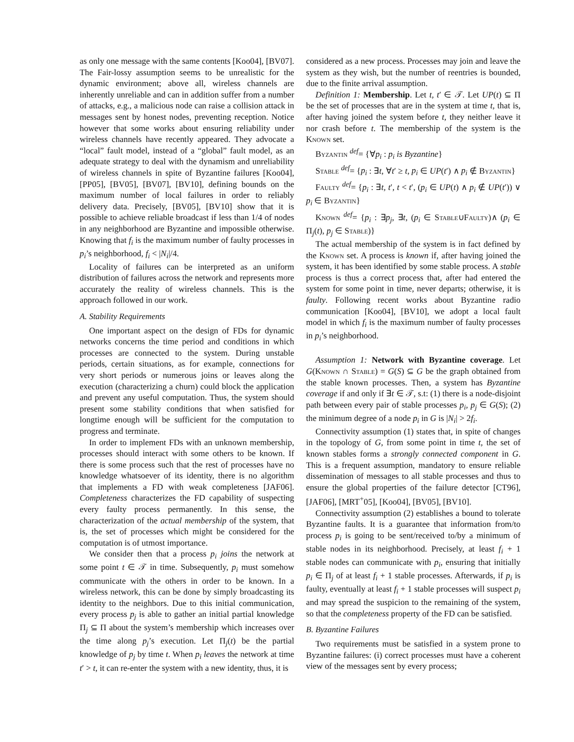as only one message with the same contents [Koo04], [BV07]. The Fair-lossy assumption seems to be unrealistic for the dynamic environment; above all, wireless channels are inherently unreliable and can in addition suffer from a number of attacks, e.g., a malicious node can raise a collision attack in messages sent by honest nodes, preventing reception. Notice however that some works about ensuring reliability under wireless channels have recently appeared. They advocate a “local” fault model, instead of a “global” fault model, as an adequate strategy to deal with the dynamism and unreliability of wireless channels in spite of Byzantine failures [Koo04], [PP05], [BV05], [BV07], [BV10], defining bounds on the maximum number of local failures in order to reliably delivery data. Precisely, [BV05], [BV10] show that it is possible to achieve reliable broadcast if less than 1/4 of nodes in any neighborhood are Byzantine and impossible otherwise. Knowing that f<sub>i</sub> is the maximum number of faulty processes in p<sub>i</sub>’s neighborhood, f<sub>i</sub> < |N<sub>i</sub>|/4.
Locality of failures can be interpreted as an uniform distribution of failures across the network and represents more accurately the reality of wireless channels. This is the approach followed in our work.
A. Stability Requirements
One important aspect on the design of FDs for dynamic networks concerns the time period and conditions in which processes are connected to the system. During unstable periods, certain situations, as for example, connections for very short periods or numerous joins or leaves along the execution (characterizing a churn) could block the application and prevent any useful computation. Thus, the system should present some stability conditions that when satisfied for longtime enough will be sufficient for the computation to progress and terminate.
In order to implement FDs with an unknown membership, processes should interact with some others to be known. If there is some process such that the rest of processes have no knowledge whatsoever of its identity, there is no algorithm that implements a FD with weak completeness [JAF06]. Completeness characterizes the FD capability of suspecting every faulty process permanently. In this sense, the characterization of the actual membership of the system, that is, the set of processes which might be considered for the computation is of utmost importance.
We consider then that a process p<sub>i</sub> joins the network at some point t ∈ 𝒯 in time. Subsequently, p<sub>i</sub> must somehow communicate with the others in order to be known. In a wireless network, this can be done by simply broadcasting its identity to the neighbors. Due to this initial communication, every process p<sub>j</sub> is able to gather an initial partial knowledge Π<sub>j</sub> ⊆ Π about the system’s membership which increases over the time along p<sub>j</sub>’s execution. Let Π<sub>j</sub>(t) be the partial knowledge of p<sub>j</sub> by time t. When p<sub>i</sub> leaves the network at time t′ > t, it can re-enter the system with a new identity, thus, it is
considered as a new process. Processes may join and leave the system as they wish, but the number of reentries is bounded, due to the finite arrival assumption.
Definition 1: Membership. Let t, t′ ∈ 𝒯. Let UP(t) ⊆ Π be the set of processes that are in the system at time t, that is, after having joined the system before t, they neither leave it nor crash before t. The membership of the system is the Known set.
Byzantin <sup>def</sup>= {∀p<sub>i</sub> : p<sub>i</sub> is Byzantine}
Stable <sup>def</sup>= {p<sub>i</sub> : ∃t, ∀t′ ≥ t, p<sub>i</sub> ∈ UP(t′) ∧ p<sub>i</sub> ∉ Byzantin}
Faulty <sup>def</sup>= {p<sub>i</sub> : ∃t, t′, t < t′, (p<sub>i</sub> ∈ UP(t) ∧ p<sub>i</sub> ∉ UP(t′)) ∨ p<sub>i</sub> ∈ Byzantin}
Known <sup>def</sup>= {p<sub>i</sub> : ∃p<sub>j</sub>, ∃t, (p<sub>i</sub> ∈ Stable∪Faulty)∧ (p<sub>i</sub> ∈ Π<sub>j</sub>(t), p<sub>j</sub> ∈ Stable)}
The actual membership of the system is in fact defined by the Known set. A process is known if, after having joined the system, it has been identified by some stable process. A stable process is thus a correct process that, after had entered the system for some point in time, never departs; otherwise, it is faulty. Following recent works about Byzantine radio communication [Koo04], [BV10], we adopt a local fault model in which f<sub>i</sub> is the maximum number of faulty processes in p<sub>i</sub>’s neighborhood.
Assumption 1: Network with Byzantine coverage. Let G(Known ∩ Stable) = G(S) ⊆ G be the graph obtained from the stable known processes. Then, a system has Byzantine coverage if and only if ∃t ∈ 𝒯, s.t: (1) there is a node-disjoint path between every pair of stable processes p<sub>i</sub>, p<sub>j</sub> ∈ G(S); (2) the minimum degree of a node p<sub>i</sub> in G is |N<sub>i</sub>| > 2f<sub>i</sub>.
Connectivity assumption (1) states that, in spite of changes in the topology of G, from some point in time t, the set of known stables forms a strongly connected component in G. This is a frequent assumption, mandatory to ensure reliable dissemination of messages to all stable processes and thus to ensure the global properties of the failure detector [CT96], [JAF06], [MRT<sup>+</sup>05], [Koo04], [BV05], [BV10].
Connectivity assumption (2) establishes a bound to tolerate Byzantine faults. It is a guarantee that information from/to process p<sub>i</sub> is going to be sent/received to/by a minimum of stable nodes in its neighborhood. Precisely, at least f<sub>i</sub> + 1 stable nodes can communicate with p<sub>i</sub>, ensuring that initially p<sub>i</sub> ∈ Π<sub>j</sub> of at least f<sub>i</sub> + 1 stable processes. Afterwards, if p<sub>i</sub> is faulty, eventually at least f<sub>i</sub> + 1 stable processes will suspect p<sub>i</sub> and may spread the suspicion to the remaining of the system, so that the completeness property of the FD can be satisfied.
B. Byzantine Failures
Two requirements must be satisfied in a system prone to Byzantine failures: (i) correct processes must have a coherent view of the messages sent by every process;